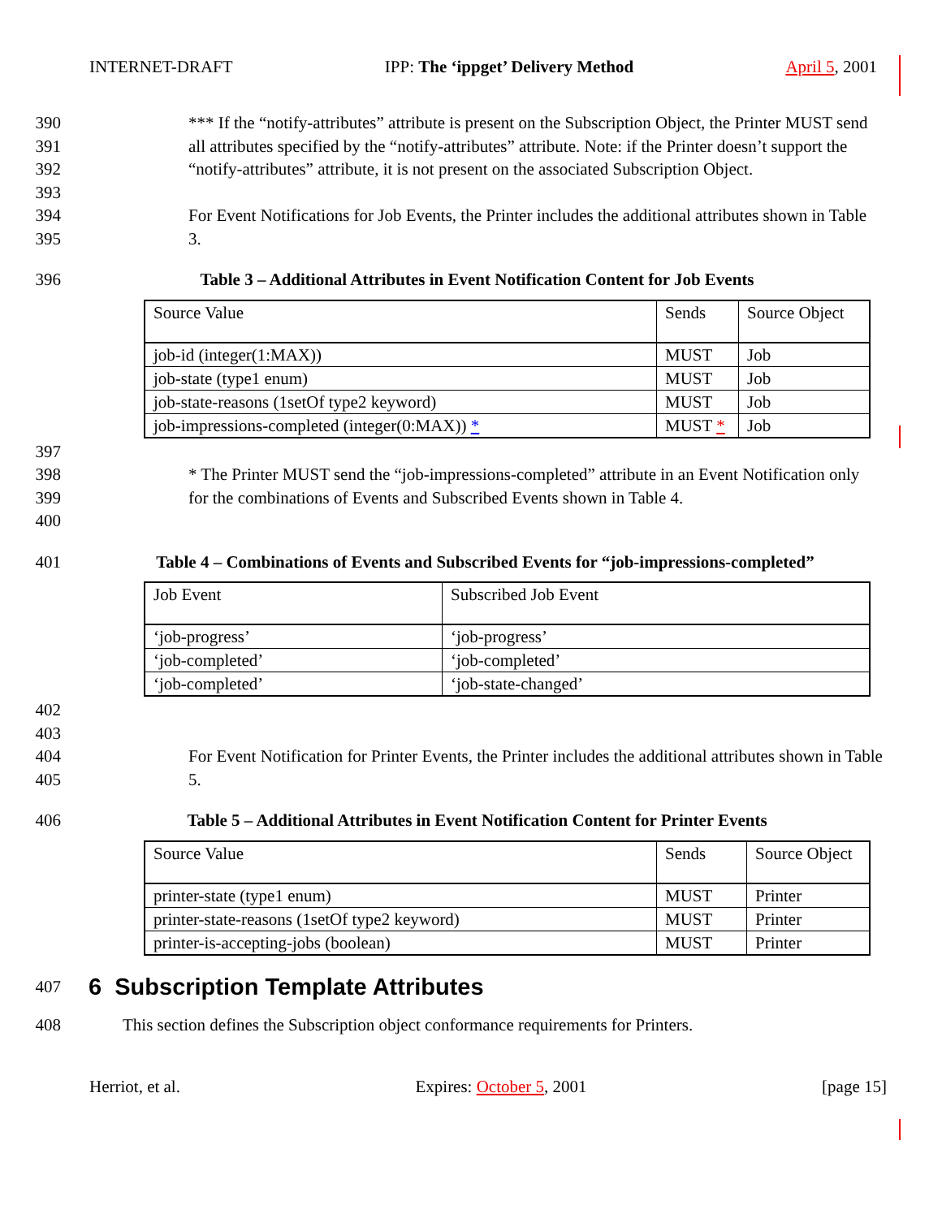INTERNET-DRAFT IPP: The ‘ippget’ Delivery Method April 5, 2001
390 *** If the “notify-attributes” attribute is present on the Subscription Object, the Printer MUST send
391 all attributes specified by the “notify-attributes” attribute. Note: if the Printer doesn’t support the
392 “notify-attributes” attribute, it is not present on the associated Subscription Object.
393
394 For Event Notifications for Job Events, the Printer includes the additional attributes shown in Table
395 3.
396 Table 3 – Additional Attributes in Event Notification Content for Job Events
| Source Value | Sends | Source Object |
| job-id (integer(1:MAX)) | MUST | Job |
| job-state (type1 enum) | MUST | Job |
| job-state-reasons (1setOf type2 keyword) | MUST | Job |
| job-impressions-completed (integer(0:MAX)) * | MUST * | Job |
397
398 * The Printer MUST send the “job-impressions-completed” attribute in an Event Notification only
399 for the combinations of Events and Subscribed Events shown in Table 4.
400
401 Table 4 – Combinations of Events and Subscribed Events for “job-impressions-completed”
| Job Event | Subscribed Job Event |
| ‘job-progress’ | ‘job-progress’ |
| ‘job-completed’ | ‘job-completed’ |
| ‘job-completed’ | ‘job-state-changed’ |
402
403
404 For Event Notification for Printer Events, the Printer includes the additional attributes shown in Table
405 5.
406 Table 5 – Additional Attributes in Event Notification Content for Printer Events
| Source Value | Sends | Source Object |
| printer-state (type1 enum) | MUST | Printer |
| printer-state-reasons (1setOf type2 keyword) | MUST | Printer |
| printer-is-accepting-jobs (boolean) | MUST | Printer |
407 6 Subscription Template Attributes
408 This section defines the Subscription object conformance requirements for Printers.
Herriot, et al. Expires: October 5, 2001 [page 15]